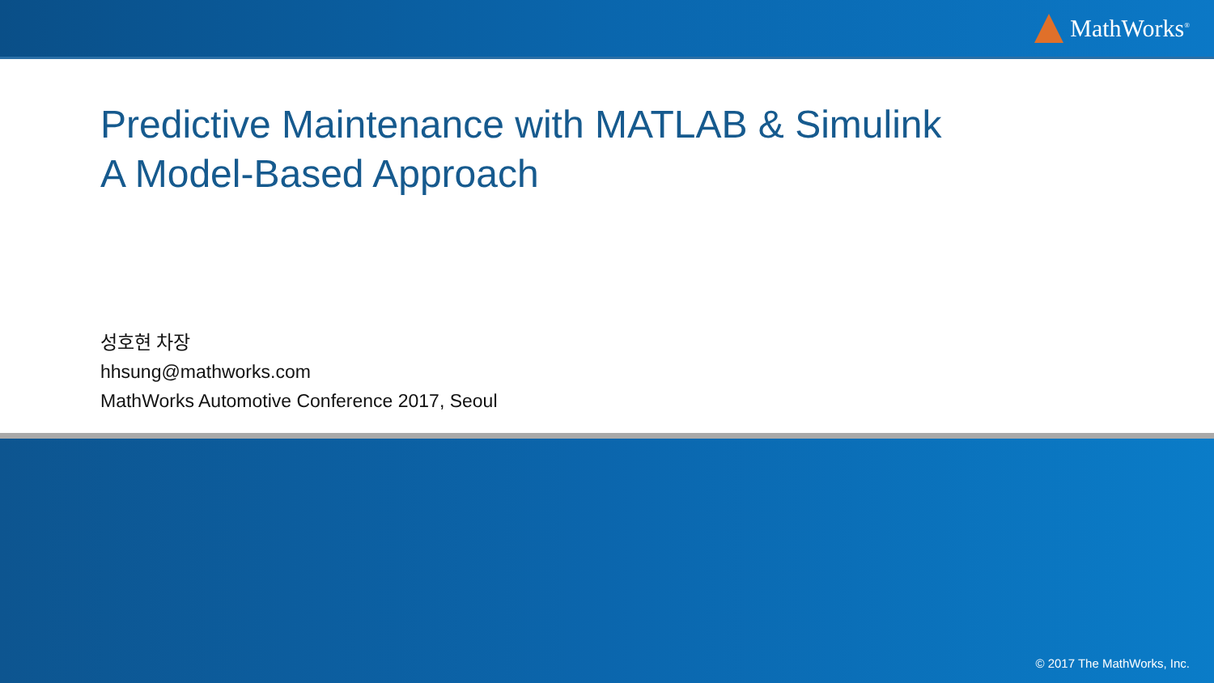MathWorks<sup>®</sup>
Predictive Maintenance with MATLAB & Simulink
A Model-Based Approach
성호현 차장
hhsung@mathworks.com
MathWorks Automotive Conference 2017, Seoul
© 2017 The MathWorks, Inc.